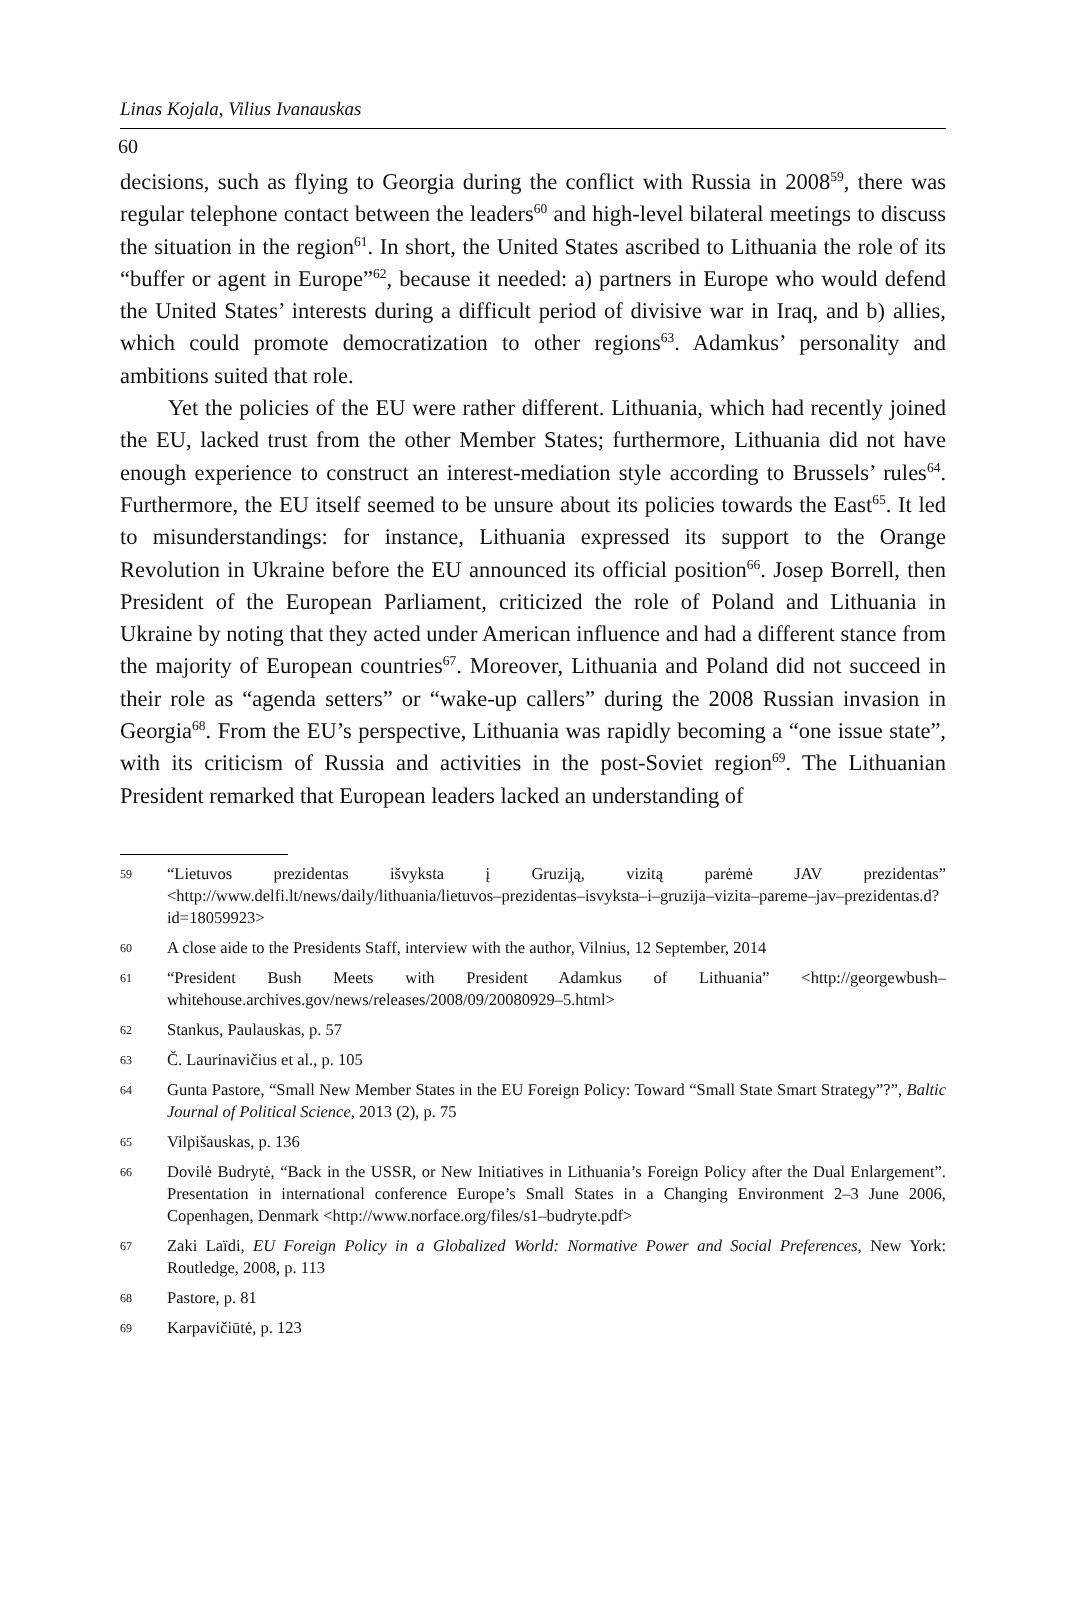Linas Kojala, Vilius Ivanauskas
60
decisions, such as flying to Georgia during the conflict with Russia in 2008<sup>59</sup>, there was regular telephone contact between the leaders<sup>60</sup> and high-level bilateral meetings to discuss the situation in the region<sup>61</sup>. In short, the United States ascribed to Lithuania the role of its “buffer or agent in Europe”<sup>62</sup>, because it needed: a) partners in Europe who would defend the United States’ interests during a difficult period of divisive war in Iraq, and b) allies, which could promote democratization to other regions<sup>63</sup>. Adamkus’ personality and ambitions suited that role.
Yet the policies of the EU were rather different. Lithuania, which had recently joined the EU, lacked trust from the other Member States; furthermore, Lithuania did not have enough experience to construct an interest-mediation style according to Brussels’ rules<sup>64</sup>. Furthermore, the EU itself seemed to be unsure about its policies towards the East<sup>65</sup>. It led to misunderstandings: for instance, Lithuania expressed its support to the Orange Revolution in Ukraine before the EU announced its official position<sup>66</sup>. Josep Borrell, then President of the European Parliament, criticized the role of Poland and Lithuania in Ukraine by noting that they acted under American influence and had a different stance from the majority of European countries<sup>67</sup>. Moreover, Lithuania and Poland did not succeed in their role as “agenda setters” or “wake-up callers” during the 2008 Russian invasion in Georgia<sup>68</sup>. From the EU’s perspective, Lithuania was rapidly becoming a “one issue state”, with its criticism of Russia and activities in the post-Soviet region<sup>69</sup>. The Lithuanian President remarked that European leaders lacked an understanding of
59 “Lietuvos prezidentas išvyksta į Gruziją, vizitą parėmė JAV prezidentas” <http://www.delfi.lt/news/daily/lithuania/lietuvos–prezidentas–isvyksta–i–gruzija–vizita–pareme–jav–prezidentas.d?id=18059923>
60 A close aide to the Presidents Staff, interview with the author, Vilnius, 12 September, 2014
61 “President Bush Meets with President Adamkus of Lithuania” <http://georgewbush–whitehouse.archives.gov/news/releases/2008/09/20080929–5.html>
62 Stankus, Paulauskas, p. 57
63 Č. Laurinavičius et al., p. 105
64 Gunta Pastore, “Small New Member States in the EU Foreign Policy: Toward “Small State Smart Strategy”?”, Baltic Journal of Political Science, 2013 (2), p. 75
65 Vilpišauskas, p. 136
66 Dovilė Budrytė, “Back in the USSR, or New Initiatives in Lithuania’s Foreign Policy after the Dual Enlargement”. Presentation in international conference Europe’s Small States in a Changing Environment 2–3 June 2006, Copenhagen, Denmark <http://www.norface.org/files/s1–budryte.pdf>
67 Zaki Laïdi, EU Foreign Policy in a Globalized World: Normative Power and Social Preferences, New York: Routledge, 2008, p. 113
68 Pastore, p. 81
69 Karpavičiūtė, p. 123